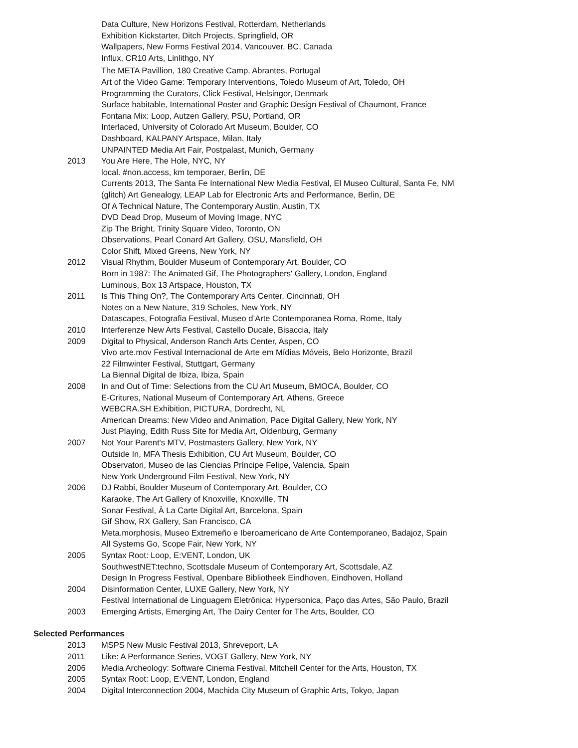Data Culture, New Horizons Festival, Rotterdam, Netherlands
Exhibition Kickstarter, Ditch Projects, Springfield, OR
Wallpapers, New Forms Festival 2014, Vancouver, BC, Canada
Influx, CR10 Arts, Linlithgo, NY
The META Pavillion, 180 Creative Camp, Abrantes, Portugal
Art of the Video Game: Temporary Interventions, Toledo Museum of Art, Toledo, OH
Programming the Curators, Click Festival, Helsingor, Denmark
Surface habitable, International Poster and Graphic Design Festival of Chaumont, France
Fontana Mix: Loop, Autzen Gallery, PSU, Portland, OR
Interlaced, University of Colorado Art Museum, Boulder, CO
Dashboard, KALPANY Artspace, Milan, Italy
UNPAINTED Media Art Fair, Postpalast, Munich, Germany
2013 You Are Here, The Hole, NYC, NY
local. #non.access, km temporaer, Berlin, DE
Currents 2013, The Santa Fe International New Media Festival, El Museo Cultural, Santa Fe, NM
(glitch) Art Genealogy, LEAP Lab for Electronic Arts and Performance, Berlin, DE
Of A Technical Nature, The Contemporary Austin, Austin, TX
DVD Dead Drop, Museum of Moving Image, NYC
Zip The Bright, Trinity Square Video, Toronto, ON
Observations, Pearl Conard Art Gallery, OSU, Mansfield, OH
Color Shift, Mixed Greens, New York, NY
2012 Visual Rhythm, Boulder Museum of Contemporary Art, Boulder, CO
Born in 1987: The Animated Gif, The Photographers' Gallery, London, England
Luminous, Box 13 Artspace, Houston, TX
2011 Is This Thing On?, The Contemporary Arts Center, Cincinnati, OH
Notes on a New Nature, 319 Scholes, New York, NY
Datascapes, Fotografia Festival, Museo d’Arte Contemporanea Roma, Rome, Italy
2010 Interferenze New Arts Festival, Castello Ducale, Bisaccia, Italy
2009 Digital to Physical, Anderson Ranch Arts Center, Aspen, CO
Vivo arte.mov Festival Internacional de Arte em Mídias Móveis, Belo Horizonte, Brazil
22 Filmwinter Festival, Stuttgart, Germany
La Biennal Digital de Ibiza, Ibiza, Spain
2008 In and Out of Time: Selections from the CU Art Museum, BMOCA, Boulder, CO
E-Critures, National Museum of Contemporary Art, Athens, Greece
WEBCRA.SH Exhibition, PICTURA, Dordrecht, NL
American Dreams: New Video and Animation, Pace Digital Gallery, New York, NY
Just Playing, Edith Russ Site for Media Art, Oldenburg, Germany
2007 Not Your Parent's MTV, Postmasters Gallery, New York, NY
Outside In, MFA Thesis Exhibition, CU Art Museum, Boulder, CO
Observatori, Museo de las Ciencias Príncipe Felipe, Valencia, Spain
New York Underground Film Festival, New York, NY
2006 DJ Rabbi, Boulder Museum of Contemporary Art, Boulder, CO
Karaoke, The Art Gallery of Knoxville, Knoxville, TN
Sonar Festival, À La Carte Digital Art, Barcelona, Spain
Gif Show, RX Gallery, San Francisco, CA
Meta.morphosis, Museo Extremeño e Iberoamericano de Arte Contemporaneo, Badajoz, Spain
All Systems Go, Scope Fair, New York, NY
2005 Syntax Root: Loop, E:VENT, London, UK
SouthwestNET:techno, Scottsdale Museum of Contemporary Art, Scottsdale, AZ
Design In Progress Festival, Openbare Bibliotheek Eindhoven, Eindhoven, Holland
2004 Disinformation Center, LUXE Gallery, New York, NY
Festival International de Linguagem Eletrônica: Hypersonica, Paço das Artes, São Paulo, Brazil
2003 Emerging Artists, Emerging Art, The Dairy Center for The Arts, Boulder, CO
Selected Performances
2013 MSPS New Music Festival 2013, Shreveport, LA
2011 Like: A Performance Series, VOGT Gallery, New York, NY
2006 Media Archeology: Software Cinema Festival, Mitchell Center for the Arts, Houston, TX
2005 Syntax Root: Loop, E:VENT, London, England
2004 Digital Interconnection 2004, Machida City Museum of Graphic Arts, Tokyo, Japan